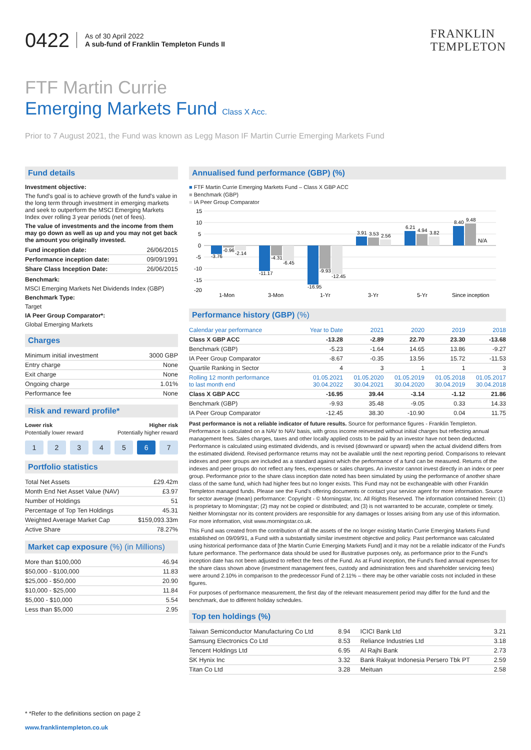0422
As of 30 April 2022
A sub-fund of Franklin Templeton Funds II
FRANKLIN
TEMPLETON
FTF Martin Currie
Emerging Markets Fund Class X Acc.
Prior to 7 August 2021, the Fund was known as Legg Mason IF Martin Currie Emerging Markets Fund
Fund details
Investment objective:
The fund's goal is to achieve growth of the fund's value in the long term through investment in emerging markets and seek to outperform the MSCI Emerging Markets Index over rolling 3 year periods (net of fees).
The value of investments and the income from them may go down as well as up and you may not get back the amount you originally invested.
| Fund inception date: | 26/06/2015 |
| Performance inception date: | 09/09/1991 |
| Share Class Inception Date: | 26/06/2015 |
Benchmark:
MSCI Emerging Markets Net Dividends Index (GBP)
Benchmark Type:
Target
IA Peer Group Comparator*:
Global Emerging Markets
Charges
| Minimum initial investment | 3000 GBP |
| Entry charge | None |
| Exit charge | None |
| Ongoing charge | 1.01% |
| Performance fee | None |
Risk and reward profile*
Lower risk
Potentially lower reward Higher risk
Potentially higher reward
1 2 3 4 5 6 7
Portfolio statistics
| Total Net Assets | £29.42m |
| Month End Net Asset Value (NAV) | £3.97 |
| Number of Holdings | 51 |
| Percentage of Top Ten Holdings | 45.31 |
| Weighted Average Market Cap | $159,093.33m |
| Active Share | 78.27% |
Market cap exposure (%) (in Millions)
| More than $100,000 | 46.94 |
| $50,000 - $100,000 | 11.83 |
| $25,000 - $50,000 | 20.90 |
| $10,000 - $25,000 | 11.84 |
| $5,000 - $10,000 | 5.54 |
| Less than $5,000 | 2.95 |
Annualised fund performance (GBP) (%)
■ FTF Martin Currie Emerging Markets Fund – Class X GBP ACC
■ Benchmark (GBP)
■ IA Peer Group Comparator
15
10
5
0
-5
-10
-15
-20
-3.76
-0.96
-2.14
-11.17
-4.31
-6.45
-16.95
-9.93
-12.45
3.91
3.53
2.56
6.21
4.94
3.82
8.40
9.48
N/A
1-Mon
3-Mon
1-Yr
3-Yr
5-Yr
Since inception
Performance history (GBP) (%)
| Calendar year performance | Year to Date | 2021 | 2020 | 2019 | 2018 |
| Class X GBP ACC | -13.28 | -2.89 | 22.70 | 23.30 | -13.68 |
| Benchmark (GBP) | -5.23 | -1.64 | 14.65 | 13.86 | -9.27 |
| IA Peer Group Comparator | -8.67 | -0.35 | 13.56 | 15.72 | -11.53 |
| Quartile Ranking in Sector | 4 | 3 | 1 | 1 | 3 |
| Rolling 12 month performance to last month end | 01.05.2021 30.04.2022 | 01.05.2020 30.04.2021 | 01.05.2019 30.04.2020 | 01.05.2018 30.04.2019 | 01.05.2017 30.04.2018 |
| Class X GBP ACC | -16.95 | 39.44 | -3.14 | -1.12 | 21.86 |
| Benchmark (GBP) | -9.93 | 35.48 | -9.05 | 0.33 | 14.33 |
| IA Peer Group Comparator | -12.45 | 38.30 | -10.90 | 0.04 | 11.75 |
Past performance is not a reliable indicator of future results. Source for performance figures - Franklin Templeton. Performance is calculated on a NAV to NAV basis, with gross income reinvested without initial charges but reflecting annual management fees. Sales charges, taxes and other locally applied costs to be paid by an investor have not been deducted. Performance is calculated using estimated dividends, and is revised (downward or upward) when the actual dividend differs from the estimated dividend. Revised performance returns may not be available until the next reporting period. Comparisons to relevant indexes and peer groups are included as a standard against which the performance of a fund can be measured. Returns of the indexes and peer groups do not reflect any fees, expenses or sales charges. An investor cannot invest directly in an index or peer group. Performance prior to the share class inception date noted has been simulated by using the performance of another share class of the same fund, which had higher fees but no longer exists. This Fund may not be exchangeable with other Franklin Templeton managed funds. Please see the Fund's offering documents or contact your service agent for more information. Source for sector average (mean) performance: Copyright - © Morningstar, Inc. All Rights Reserved. The information contained herein: (1) is proprietary to Morningstar; (2) may not be copied or distributed; and (3) is not warranted to be accurate, complete or timely. Neither Morningstar nor its content providers are responsible for any damages or losses arising from any use of this information. For more information, visit www.morningstar.co.uk.
This Fund was created from the contribution of all the assets of the no longer existing Martin Currie Emerging Markets Fund established on 09/09/91, a Fund with a substantially similar investment objective and policy. Past performance was calculated using historical performance data of [the Martin Currie Emerging Markets Fund] and it may not be a reliable indicator of the Fund's future performance. The performance data should be used for illustrative purposes only, as performance prior to the Fund's inception date has not been adjusted to reflect the fees of the Fund. As at Fund inception, the Fund's fixed annual expenses for the share class shown above (investment management fees, custody and administration fees and shareholder servicing fees) were around 2.10% in comparison to the predecessor Fund of 2.11% – there may be other variable costs not included in these figures.
For purposes of performance measurement, the first day of the relevant measurement period may differ for the fund and the benchmark, due to different holiday schedules.
Top ten holdings (%)
| Taiwan Semiconductor Manufacturing Co Ltd | 8.94 | ICICI Bank Ltd | 3.21 |
| Samsung Electronics Co Ltd | 8.53 | Reliance Industries Ltd | 3.18 |
| Tencent Holdings Ltd | 6.95 | Al Rajhi Bank | 2.73 |
| SK Hynix Inc | 3.32 | Bank Rakyat Indonesia Persero Tbk PT | 2.59 |
| Titan Co Ltd | 3.28 | Meituan | 2.58 |
* *Refer to the definitions section on page 2
www.franklintempleton.co.uk